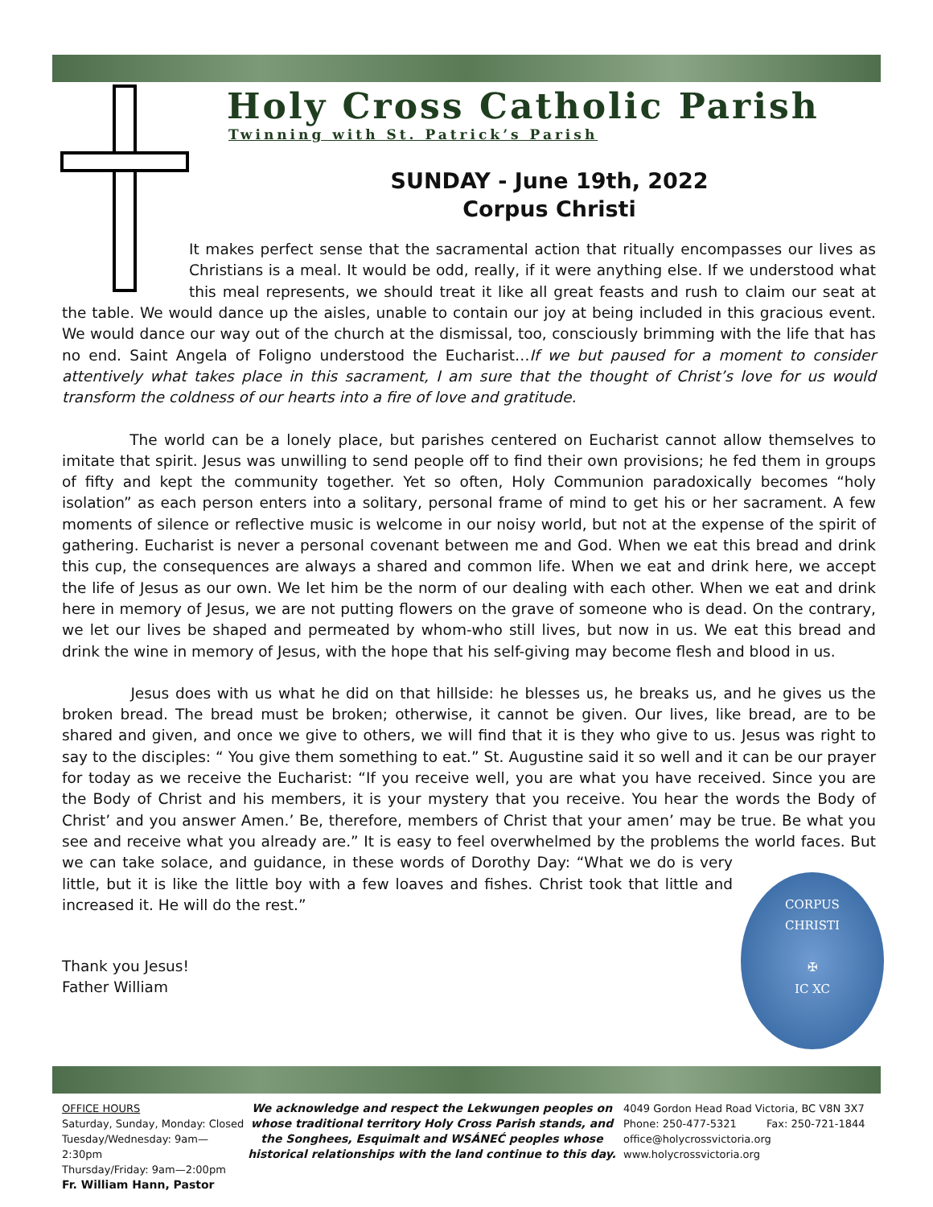Holy Cross Catholic Parish
Twinning with St. Patrick’s Parish
SUNDAY - June 19th, 2022
Corpus Christi
It makes perfect sense that the sacramental action that ritually encompasses our lives as Christians is a meal. It would be odd, really, if it were anything else. If we understood what this meal represents, we should treat it like all great feasts and rush to claim our seat at the table. We would dance up the aisles, unable to contain our joy at being included in this gracious event. We would dance our way out of the church at the dismissal, too, consciously brimming with the life that has no end. Saint Angela of Foligno understood the Eucharist…If we but paused for a moment to consider attentively what takes place in this sacrament, I am sure that the thought of Christ’s love for us would transform the coldness of our hearts into a fire of love and gratitude.
The world can be a lonely place, but parishes centered on Eucharist cannot allow themselves to imitate that spirit. Jesus was unwilling to send people off to find their own provisions; he fed them in groups of fifty and kept the community together. Yet so often, Holy Communion paradoxically becomes “holy isolation” as each person enters into a solitary, personal frame of mind to get his or her sacrament. A few moments of silence or reflective music is welcome in our noisy world, but not at the expense of the spirit of gathering. Eucharist is never a personal covenant between me and God. When we eat this bread and drink this cup, the consequences are always a shared and common life. When we eat and drink here, we accept the life of Jesus as our own. We let him be the norm of our dealing with each other. When we eat and drink here in memory of Jesus, we are not putting flowers on the grave of someone who is dead. On the contrary, we let our lives be shaped and permeated by whom-who still lives, but now in us. We eat this bread and drink the wine in memory of Jesus, with the hope that his self-giving may become flesh and blood in us.
Jesus does with us what he did on that hillside: he blesses us, he breaks us, and he gives us the broken bread. The bread must be broken; otherwise, it cannot be given. Our lives, like bread, are to be shared and given, and once we give to others, we will find that it is they who give to us. Jesus was right to say to the disciples: “ You give them something to eat.” St. Augustine said it so well and it can be our prayer for today as we receive the Eucharist: “If you receive well, you are what you have received. Since you are the Body of Christ and his members, it is your mystery that you receive. You hear the words the Body of Christ’ and you answer Amen.’ Be, therefore, members of Christ that your amen’ may be true. Be what you see and receive what you already are.” It is easy to feel overwhelmed by the problems the world faces. But we can
CORPUS
CHRISTI
✠
IC XC take solace, and guidance, in these words of Dorothy Day: “What we do is very little, but it is like the little boy with a few loaves and fishes. Christ took that little and increased it. He will do the rest.”
Thank you Jesus!
Father William
OFFICE HOURS
Saturday, Sunday, Monday: Closed
Tuesday/Wednesday: 9am—2:30pm
Thursday/Friday: 9am—2:00pm
Fr. William Hann, Pastor
We acknowledge and respect the Lekwungen peoples on whose traditional territory Holy Cross Parish stands, and the Songhees, Esquimalt and WSÁNEĆ peoples whose historical relationships with the land continue to this day.
4049 Gordon Head Road Victoria, BC V8N 3X7
Phone: 250-477-5321 Fax: 250-721-1844
office@holycrossvictoria.org
www.holycrossvictoria.org